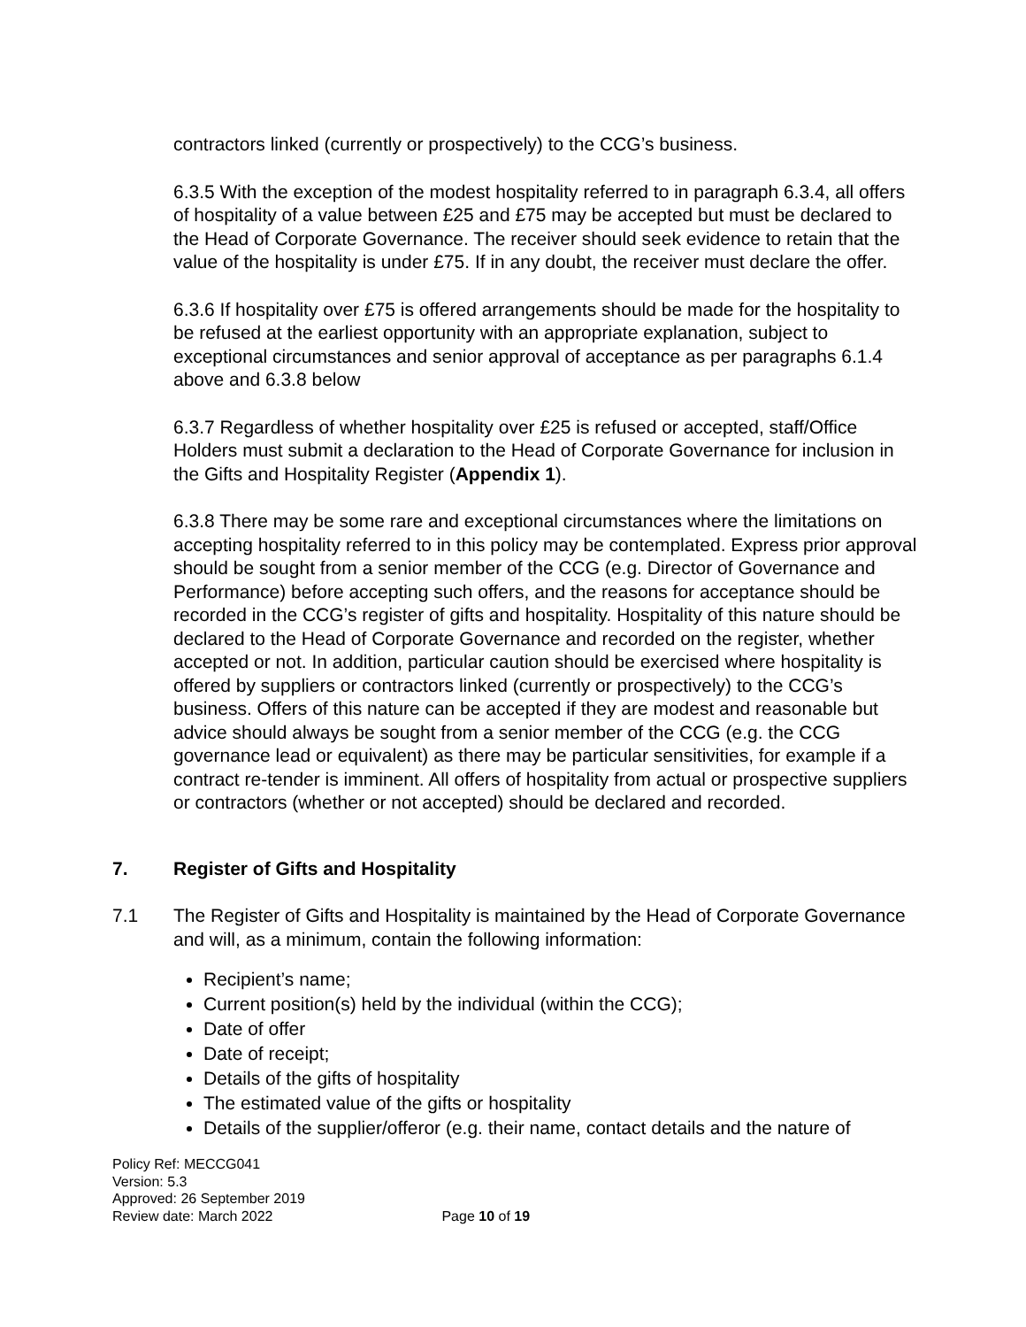contractors linked (currently or prospectively) to the CCG’s business.
6.3.5 With the exception of the modest hospitality referred to in paragraph 6.3.4, all offers of hospitality of a value between £25 and £75 may be accepted but must be declared to the Head of Corporate Governance. The receiver should seek evidence to retain that the value of the hospitality is under £75. If in any doubt, the receiver must declare the offer.
6.3.6 If hospitality over £75 is offered arrangements should be made for the hospitality to be refused at the earliest opportunity with an appropriate explanation, subject to exceptional circumstances and senior approval of acceptance as per paragraphs 6.1.4 above and 6.3.8 below
6.3.7 Regardless of whether hospitality over £25 is refused or accepted, staff/Office Holders must submit a declaration to the Head of Corporate Governance for inclusion in the Gifts and Hospitality Register (Appendix 1).
6.3.8 There may be some rare and exceptional circumstances where the limitations on accepting hospitality referred to in this policy may be contemplated. Express prior approval should be sought from a senior member of the CCG (e.g. Director of Governance and Performance) before accepting such offers, and the reasons for acceptance should be recorded in the CCG’s register of gifts and hospitality. Hospitality of this nature should be declared to the Head of Corporate Governance and recorded on the register, whether accepted or not. In addition, particular caution should be exercised where hospitality is offered by suppliers or contractors linked (currently or prospectively) to the CCG’s business. Offers of this nature can be accepted if they are modest and reasonable but advice should always be sought from a senior member of the CCG (e.g. the CCG governance lead or equivalent) as there may be particular sensitivities, for example if a contract re-tender is imminent. All offers of hospitality from actual or prospective suppliers or contractors (whether or not accepted) should be declared and recorded.
7. Register of Gifts and Hospitality
7.1 The Register of Gifts and Hospitality is maintained by the Head of Corporate Governance and will, as a minimum, contain the following information:
Recipient’s name;
Current position(s) held by the individual (within the CCG);
Date of offer
Date of receipt;
Details of the gifts of hospitality
The estimated value of the gifts or hospitality
Details of the supplier/offeror (e.g. their name, contact details and the nature of
Policy Ref: MECCG041
Version: 5.3
Approved: 26 September 2019
Review date: March 2022 Page 10 of 19